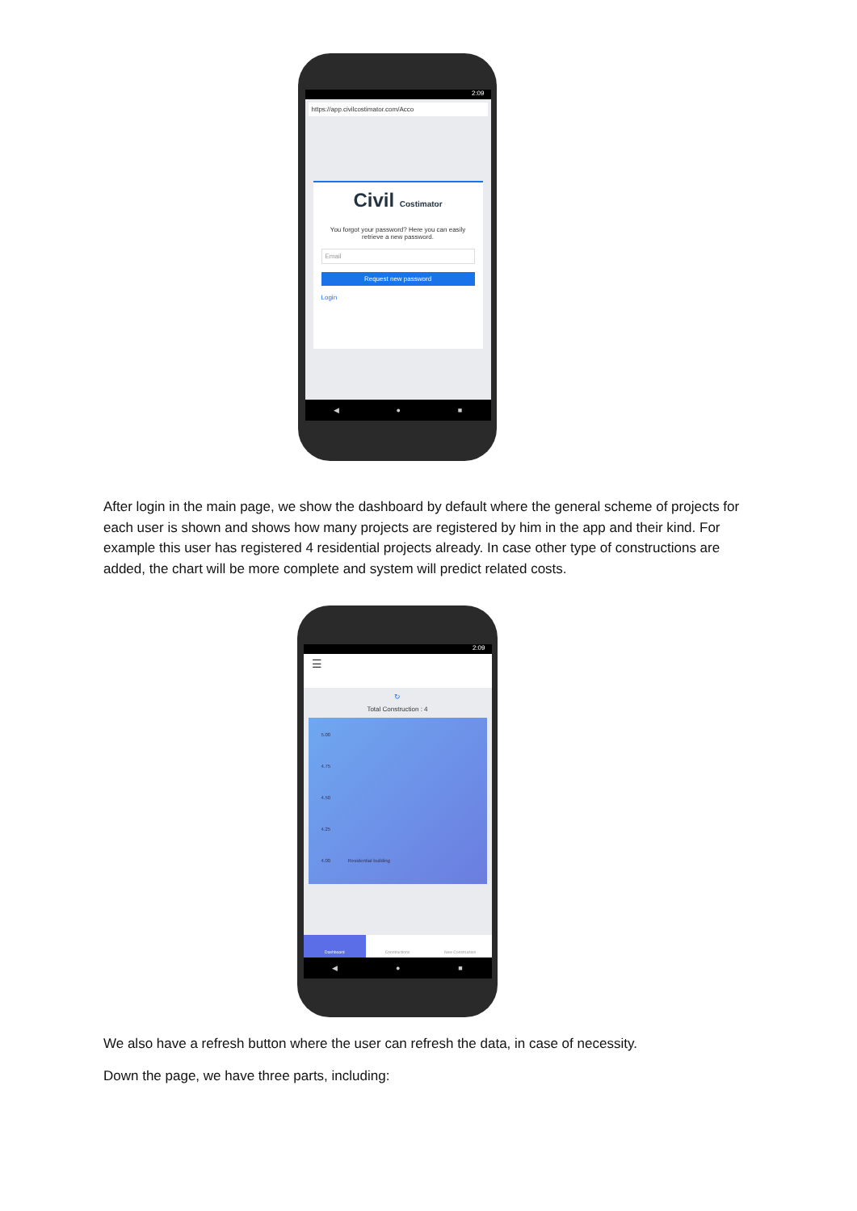2:09
https://app.civilcostimator.com/Acco
Civil Costimator
You forgot your password? Here you can easily retrieve a new password.
Email
Request new password
Login
◀ ● ■
After login in the main page, we show the dashboard by default where the general scheme of projects for each user is shown and shows how many projects are registered by him in the app and their kind. For example this user has registered 4 residential projects already. In case other type of constructions are added, the chart will be more complete and system will predict related costs.
2:09
☰
↻
Total Construction : 4
5.00
4.75
4.50
4.25
4.00 Residential building
Dashboard Constructions New Construction
◀ ● ■
We also have a refresh button where the user can refresh the data, in case of necessity.
Down the page, we have three parts, including: